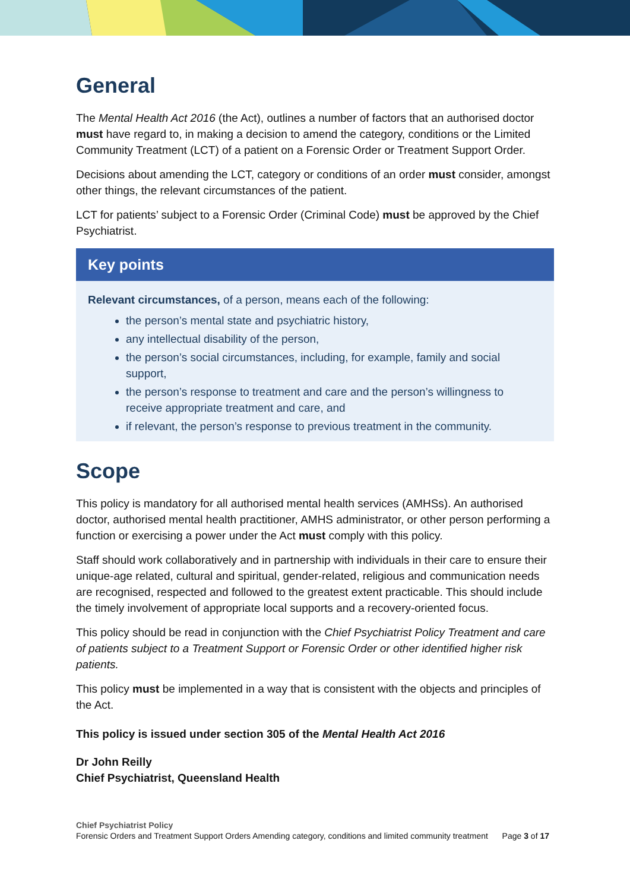General
The Mental Health Act 2016 (the Act), outlines a number of factors that an authorised doctor must have regard to, in making a decision to amend the category, conditions or the Limited Community Treatment (LCT) of a patient on a Forensic Order or Treatment Support Order.
Decisions about amending the LCT, category or conditions of an order must consider, amongst other things, the relevant circumstances of the patient.
LCT for patients’ subject to a Forensic Order (Criminal Code) must be approved by the Chief Psychiatrist.
Key points
Relevant circumstances, of a person, means each of the following:
the person’s mental state and psychiatric history,
any intellectual disability of the person,
the person’s social circumstances, including, for example, family and social support,
the person’s response to treatment and care and the person’s willingness to receive appropriate treatment and care, and
if relevant, the person’s response to previous treatment in the community.
Scope
This policy is mandatory for all authorised mental health services (AMHSs). An authorised doctor, authorised mental health practitioner, AMHS administrator, or other person performing a function or exercising a power under the Act must comply with this policy.
Staff should work collaboratively and in partnership with individuals in their care to ensure their unique-age related, cultural and spiritual, gender-related, religious and communication needs are recognised, respected and followed to the greatest extent practicable. This should include the timely involvement of appropriate local supports and a recovery-oriented focus.
This policy should be read in conjunction with the Chief Psychiatrist Policy Treatment and care of patients subject to a Treatment Support or Forensic Order or other identified higher risk patients.
This policy must be implemented in a way that is consistent with the objects and principles of the Act.
This policy is issued under section 305 of the Mental Health Act 2016
Dr John Reilly
Chief Psychiatrist, Queensland Health
Chief Psychiatrist Policy
Forensic Orders and Treatment Support Orders Amending category, conditions and limited community treatment Page 3 of 17